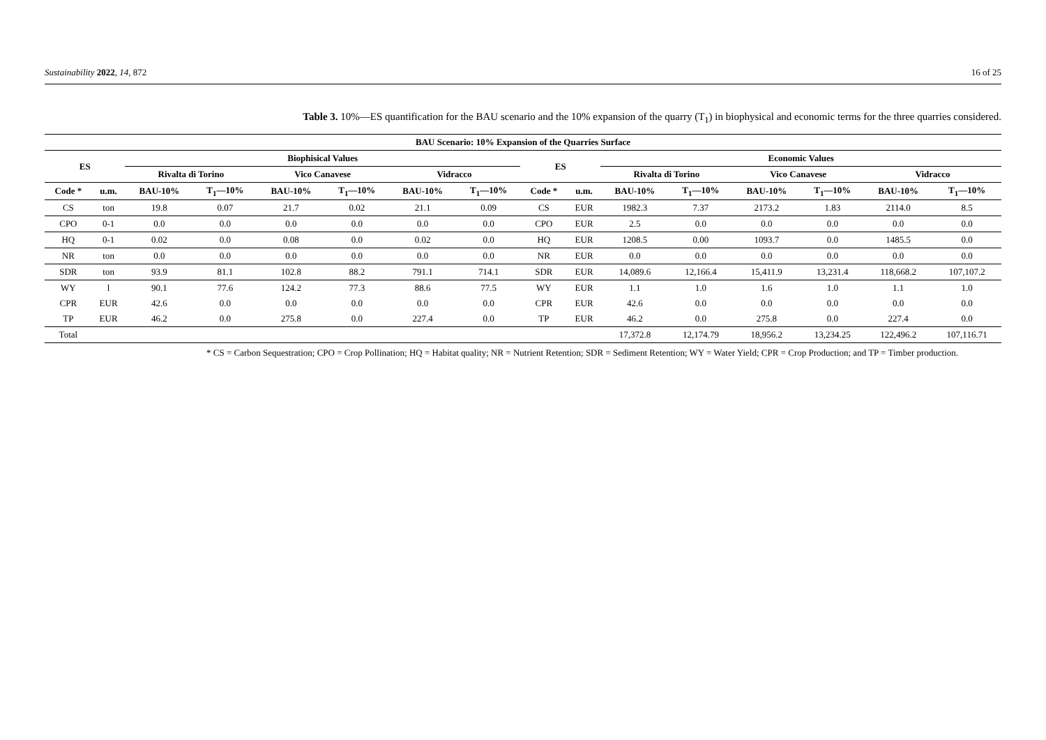Sustainability 2022, 14, 872 16 of 25
Table 3. 10%—ES quantification for the BAU scenario and the 10% expansion of the quarry (T<sub>1</sub>) in biophysical and economic terms for the three quarries considered.
| BAU Scenario: 10% Expansion of the Quarries Surface | | | | | | | | | | | | | | | |
| --- | --- | --- | --- | --- | --- | --- | --- | --- | --- | --- | --- | --- | --- | --- | --- |
| ES | | Biophisical Values | | | | | | ES | | Economic Values | | | | | |
| | | Rivalta di Torino | | Vico Canavese | | Vidracco | | | | Rivalta di Torino | | Vico Canavese | | Vidracco | |
| Code * | u.m. | BAU-10% | T<sub>1</sub>—10% | BAU-10% | T<sub>1</sub>—10% | BAU-10% | T<sub>1</sub>—10% | Code * | u.m. | BAU-10% | T<sub>1</sub>—10% | BAU-10% | T<sub>1</sub>—10% | BAU-10% | T<sub>1</sub>—10% |
| CS | ton | 19.8 | 0.07 | 21.7 | 0.02 | 21.1 | 0.09 | CS | EUR | 1982.3 | 7.37 | 2173.2 | 1.83 | 2114.0 | 8.5 |
| CPO | 0-1 | 0.0 | 0.0 | 0.0 | 0.0 | 0.0 | 0.0 | CPO | EUR | 2.5 | 0.0 | 0.0 | 0.0 | 0.0 | 0.0 |
| HQ | 0-1 | 0.02 | 0.0 | 0.08 | 0.0 | 0.02 | 0.0 | HQ | EUR | 1208.5 | 0.00 | 1093.7 | 0.0 | 1485.5 | 0.0 |
| NR | ton | 0.0 | 0.0 | 0.0 | 0.0 | 0.0 | 0.0 | NR | EUR | 0.0 | 0.0 | 0.0 | 0.0 | 0.0 | 0.0 |
| SDR | ton | 93.9 | 81.1 | 102.8 | 88.2 | 791.1 | 714.1 | SDR | EUR | 14,089.6 | 12,166.4 | 15,411.9 | 13,231.4 | 118,668.2 | 107,107.2 |
| WY | l | 90.1 | 77.6 | 124.2 | 77.3 | 88.6 | 77.5 | WY | EUR | 1.1 | 1.0 | 1.6 | 1.0 | 1.1 | 1.0 |
| CPR | EUR | 42.6 | 0.0 | 0.0 | 0.0 | 0.0 | 0.0 | CPR | EUR | 42.6 | 0.0 | 0.0 | 0.0 | 0.0 | 0.0 |
| TP | EUR | 46.2 | 0.0 | 275.8 | 0.0 | 227.4 | 0.0 | TP | EUR | 46.2 | 0.0 | 275.8 | 0.0 | 227.4 | 0.0 |
| Total | | | | | | | | | | 17,372.8 | 12,174.79 | 18,956.2 | 13,234.25 | 122,496.2 | 107,116.71 |
* CS = Carbon Sequestration; CPO = Crop Pollination; HQ = Habitat quality; NR = Nutrient Retention; SDR = Sediment Retention; WY = Water Yield; CPR = Crop Production; and TP = Timber production.